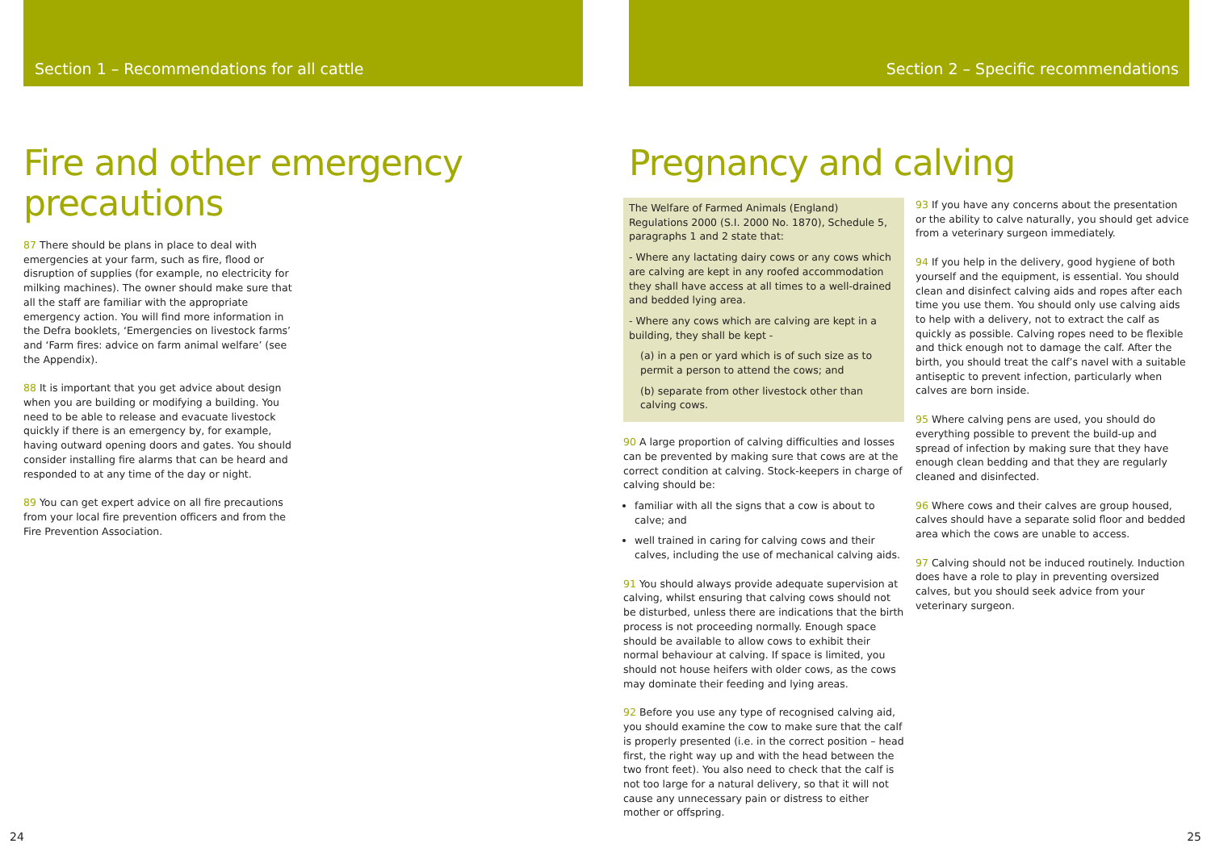Section 1 – Recommendations for all cattle
Fire and other emergency precautions
87 There should be plans in place to deal with emergencies at your farm, such as fire, flood or disruption of supplies (for example, no electricity for milking machines). The owner should make sure that all the staff are familiar with the appropriate emergency action. You will find more information in the Defra booklets, ‘Emergencies on livestock farms’ and ‘Farm fires: advice on farm animal welfare’ (see the Appendix).
88 It is important that you get advice about design when you are building or modifying a building. You need to be able to release and evacuate livestock quickly if there is an emergency by, for example, having outward opening doors and gates. You should consider installing fire alarms that can be heard and responded to at any time of the day or night.
89 You can get expert advice on all fire precautions from your local fire prevention officers and from the Fire Prevention Association.
24
Section 2 – Specific recommendations
Pregnancy and calving
The Welfare of Farmed Animals (England) Regulations 2000 (S.I. 2000 No. 1870), Schedule 5, paragraphs 1 and 2 state that:
- Where any lactating dairy cows or any cows which are calving are kept in any roofed accommodation they shall have access at all times to a well-drained and bedded lying area.
- Where any cows which are calving are kept in a building, they shall be kept -
(a) in a pen or yard which is of such size as to permit a person to attend the cows; and
(b) separate from other livestock other than calving cows.
90 A large proportion of calving difficulties and losses can be prevented by making sure that cows are at the correct condition at calving. Stock-keepers in charge of calving should be:
familiar with all the signs that a cow is about to calve; and
well trained in caring for calving cows and their calves, including the use of mechanical calving aids.
91 You should always provide adequate supervision at calving, whilst ensuring that calving cows should not be disturbed, unless there are indications that the birth process is not proceeding normally. Enough space should be available to allow cows to exhibit their normal behaviour at calving. If space is limited, you should not house heifers with older cows, as the cows may dominate their feeding and lying areas.
92 Before you use any type of recognised calving aid, you should examine the cow to make sure that the calf is properly presented (i.e. in the correct position – head first, the right way up and with the head between the two front feet). You also need to check that the calf is not too large for a natural delivery, so that it will not cause any unnecessary pain or distress to either mother or offspring.
93 If you have any concerns about the presentation or the ability to calve naturally, you should get advice from a veterinary surgeon immediately.
94 If you help in the delivery, good hygiene of both yourself and the equipment, is essential. You should clean and disinfect calving aids and ropes after each time you use them. You should only use calving aids to help with a delivery, not to extract the calf as quickly as possible. Calving ropes need to be flexible and thick enough not to damage the calf. After the birth, you should treat the calf’s navel with a suitable antiseptic to prevent infection, particularly when calves are born inside.
95 Where calving pens are used, you should do everything possible to prevent the build-up and spread of infection by making sure that they have enough clean bedding and that they are regularly cleaned and disinfected.
96 Where cows and their calves are group housed, calves should have a separate solid floor and bedded area which the cows are unable to access.
97 Calving should not be induced routinely. Induction does have a role to play in preventing oversized calves, but you should seek advice from your veterinary surgeon.
25